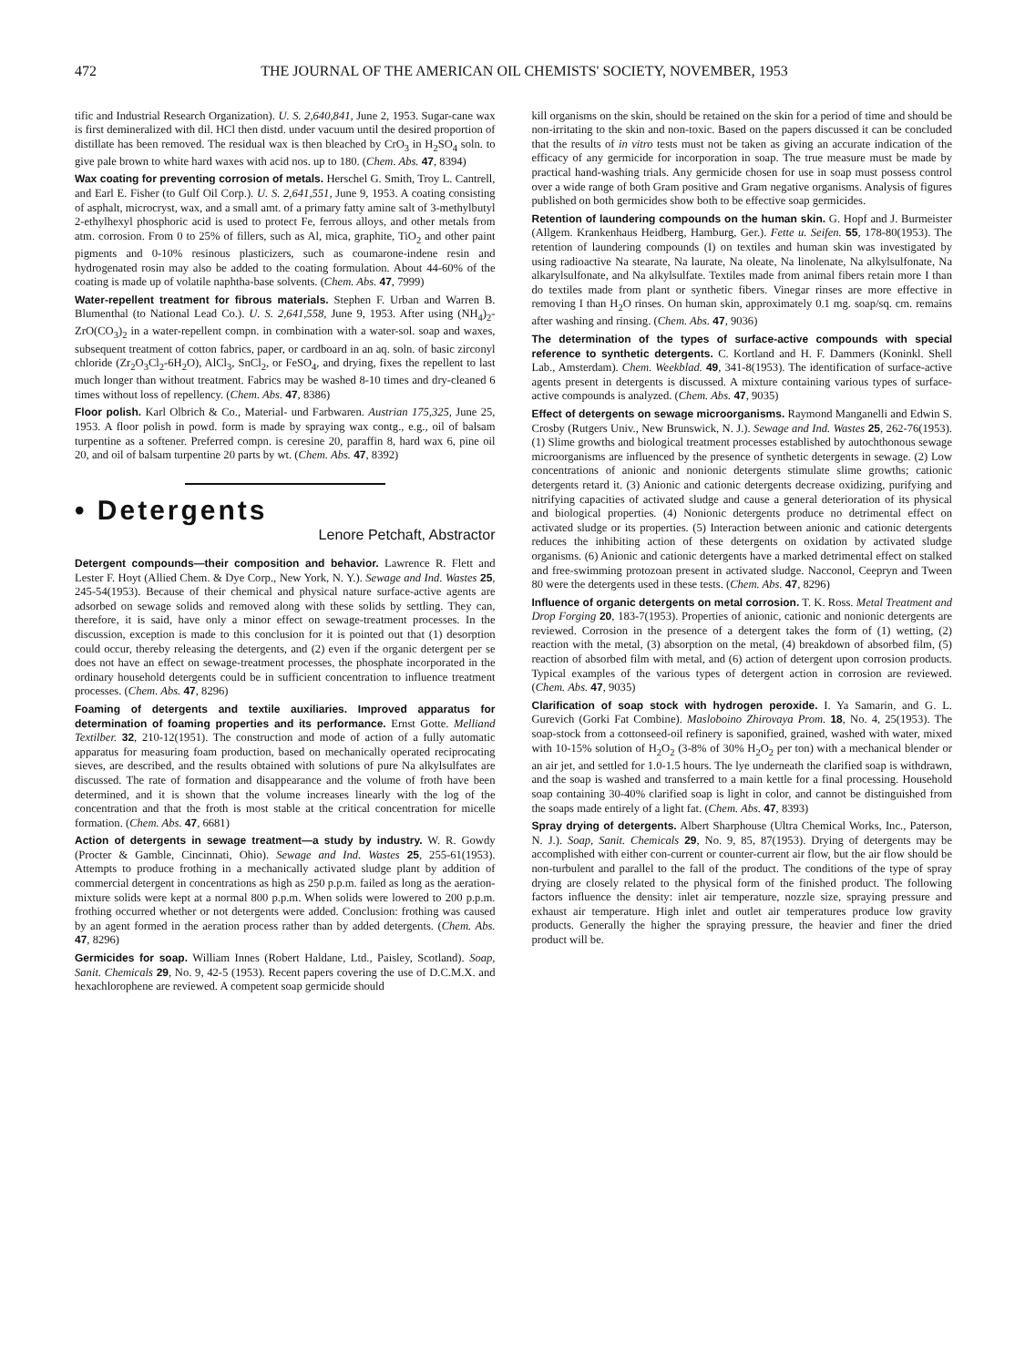472 THE JOURNAL OF THE AMERICAN OIL CHEMISTS' SOCIETY, NOVEMBER, 1953
tific and Industrial Research Organization). U. S. 2,640,841, June 2, 1953. Sugar-cane wax is first demineralized with dil. HCl then distd. under vacuum until the desired proportion of distillate has been removed. The residual wax is then bleached by CrO<sub>3</sub> in H<sub>2</sub>SO<sub>4</sub> soln. to give pale brown to white hard waxes with acid nos. up to 180. (Chem. Abs. 47, 8394)
Wax coating for preventing corrosion of metals. Herschel G. Smith, Troy L. Cantrell, and Earl E. Fisher (to Gulf Oil Corp.). U. S. 2,641,551, June 9, 1953. A coating consisting of asphalt, microcryst, wax, and a small amt. of a primary fatty amine salt of 3-methylbutyl 2-ethylhexyl phosphoric acid is used to protect Fe, ferrous alloys, and other metals from atm. corrosion. From 0 to 25% of fillers, such as Al, mica, graphite, TiO<sub>2</sub> and other paint pigments and 0-10% resinous plasticizers, such as coumarone-indene resin and hydrogenated rosin may also be added to the coating formulation. About 44-60% of the coating is made up of volatile naphtha-base solvents. (Chem. Abs. 47, 7999)
Water-repellent treatment for fibrous materials. Stephen F. Urban and Warren B. Blumenthal (to National Lead Co.). U. S. 2,641,558, June 9, 1953. After using (NH<sub>4</sub>)<sub>2</sub>-ZrO(CO<sub>3</sub>)<sub>2</sub> in a water-repellent compn. in combination with a water-sol. soap and waxes, subsequent treatment of cotton fabrics, paper, or cardboard in an aq. soln. of basic zirconyl chloride (Zr<sub>2</sub>O<sub>3</sub>Cl<sub>2</sub>-6H<sub>2</sub>O), AlCl<sub>3</sub>, SnCl<sub>2</sub>, or FeSO<sub>4</sub>, and drying, fixes the repellent to last much longer than without treatment. Fabrics may be washed 8-10 times and dry-cleaned 6 times without loss of repellency. (Chem. Abs. 47, 8386)
Floor polish. Karl Olbrich & Co., Material- und Farbwaren. Austrian 175,325, June 25, 1953. A floor polish in powd. form is made by spraying wax contg., e.g., oil of balsam turpentine as a softener. Preferred compn. is ceresine 20, paraffin 8, hard wax 6, pine oil 20, and oil of balsam turpentine 20 parts by wt. (Chem. Abs. 47, 8392)
• Detergents
Lenore Petchaft, Abstractor
Detergent compounds—their composition and behavior. Lawrence R. Flett and Lester F. Hoyt (Allied Chem. & Dye Corp., New York, N. Y.). Sewage and Ind. Wastes 25, 245-54(1953). Because of their chemical and physical nature surface-active agents are adsorbed on sewage solids and removed along with these solids by settling. They can, therefore, it is said, have only a minor effect on sewage-treatment processes. In the discussion, exception is made to this conclusion for it is pointed out that (1) desorption could occur, thereby releasing the detergents, and (2) even if the organic detergent per se does not have an effect on sewage-treatment processes, the phosphate incorporated in the ordinary household detergents could be in sufficient concentration to influence treatment processes. (Chem. Abs. 47, 8296)
Foaming of detergents and textile auxiliaries. Improved apparatus for determination of foaming properties and its performance. Ernst Gotte. Melliand Textilber. 32, 210-12(1951). The construction and mode of action of a fully automatic apparatus for measuring foam production, based on mechanically operated reciprocating sieves, are described, and the results obtained with solutions of pure Na alkylsulfates are discussed. The rate of formation and disappearance and the volume of froth have been determined, and it is shown that the volume increases linearly with the log of the concentration and that the froth is most stable at the critical concentration for micelle formation. (Chem. Abs. 47, 6681)
Action of detergents in sewage treatment—a study by industry. W. R. Gowdy (Procter & Gamble, Cincinnati, Ohio). Sewage and Ind. Wastes 25, 255-61(1953). Attempts to produce frothing in a mechanically activated sludge plant by addition of commercial detergent in concentrations as high as 250 p.p.m. failed as long as the aeration-mixture solids were kept at a normal 800 p.p.m. When solids were lowered to 200 p.p.m. frothing occurred whether or not detergents were added. Conclusion: frothing was caused by an agent formed in the aeration process rather than by added detergents. (Chem. Abs. 47, 8296)
Germicides for soap. William Innes (Robert Haldane, Ltd., Paisley, Scotland). Soap, Sanit. Chemicals 29, No. 9, 42-5 (1953). Recent papers covering the use of D.C.M.X. and hexachlorophene are reviewed. A competent soap germicide should
kill organisms on the skin, should be retained on the skin for a period of time and should be non-irritating to the skin and non-toxic. Based on the papers discussed it can be concluded that the results of in vitro tests must not be taken as giving an accurate indication of the efficacy of any germicide for incorporation in soap. The true measure must be made by practical hand-washing trials. Any germicide chosen for use in soap must possess control over a wide range of both Gram positive and Gram negative organisms. Analysis of figures published on both germicides show both to be effective soap germicides.
Retention of laundering compounds on the human skin. G. Hopf and J. Burmeister (Allgem. Krankenhaus Heidberg, Hamburg, Ger.). Fette u. Seifen. 55, 178-80(1953). The retention of laundering compounds (I) on textiles and human skin was investigated by using radioactive Na stearate, Na laurate, Na oleate, Na linolenate, Na alkylsulfonate, Na alkarylsulfonate, and Na alkylsulfate. Textiles made from animal fibers retain more I than do textiles made from plant or synthetic fibers. Vinegar rinses are more effective in removing I than H<sub>2</sub>O rinses. On human skin, approximately 0.1 mg. soap/sq. cm. remains after washing and rinsing. (Chem. Abs. 47, 9036)
The determination of the types of surface-active compounds with special reference to synthetic detergents. C. Kortland and H. F. Dammers (Koninkl. Shell Lab., Amsterdam). Chem. Weekblad. 49, 341-8(1953). The identification of surface-active agents present in detergents is discussed. A mixture containing various types of surface-active compounds is analyzed. (Chem. Abs. 47, 9035)
Effect of detergents on sewage microorganisms. Raymond Manganelli and Edwin S. Crosby (Rutgers Univ., New Brunswick, N. J.). Sewage and Ind. Wastes 25, 262-76(1953). (1) Slime growths and biological treatment processes established by autochthonous sewage microorganisms are influenced by the presence of synthetic detergents in sewage. (2) Low concentrations of anionic and nonionic detergents stimulate slime growths; cationic detergents retard it. (3) Anionic and cationic detergents decrease oxidizing, purifying and nitrifying capacities of activated sludge and cause a general deterioration of its physical and biological properties. (4) Nonionic detergents produce no detrimental effect on activated sludge or its properties. (5) Interaction between anionic and cationic detergents reduces the inhibiting action of these detergents on oxidation by activated sludge organisms. (6) Anionic and cationic detergents have a marked detrimental effect on stalked and free-swimming protozoan present in activated sludge. Nacconol, Ceepryn and Tween 80 were the detergents used in these tests. (Chem. Abs. 47, 8296)
Influence of organic detergents on metal corrosion. T. K. Ross. Metal Treatment and Drop Forging 20, 183-7(1953). Properties of anionic, cationic and nonionic detergents are reviewed. Corrosion in the presence of a detergent takes the form of (1) wetting, (2) reaction with the metal, (3) absorption on the metal, (4) breakdown of absorbed film, (5) reaction of absorbed film with metal, and (6) action of detergent upon corrosion products. Typical examples of the various types of detergent action in corrosion are reviewed. (Chem. Abs. 47, 9035)
Clarification of soap stock with hydrogen peroxide. I. Ya Samarin, and G. L. Gurevich (Gorki Fat Combine). Masloboino Zhirovaya Prom. 18, No. 4, 25(1953). The soap-stock from a cottonseed-oil refinery is saponified, grained, washed with water, mixed with 10-15% solution of H<sub>2</sub>O<sub>2</sub> (3-8% of 30% H<sub>2</sub>O<sub>2</sub> per ton) with a mechanical blender or an air jet, and settled for 1.0-1.5 hours. The lye underneath the clarified soap is withdrawn, and the soap is washed and transferred to a main kettle for a final processing. Household soap containing 30-40% clarified soap is light in color, and cannot be distinguished from the soaps made entirely of a light fat. (Chem. Abs. 47, 8393)
Spray drying of detergents. Albert Sharphouse (Ultra Chemical Works, Inc., Paterson, N. J.). Soap, Sanit. Chemicals 29, No. 9, 85, 87(1953). Drying of detergents may be accomplished with either con-current or counter-current air flow, but the air flow should be non-turbulent and parallel to the fall of the product. The conditions of the type of spray drying are closely related to the physical form of the finished product. The following factors influence the density: inlet air temperature, nozzle size, spraying pressure and exhaust air temperature. High inlet and outlet air temperatures produce low gravity products. Generally the higher the spraying pressure, the heavier and finer the dried product will be.